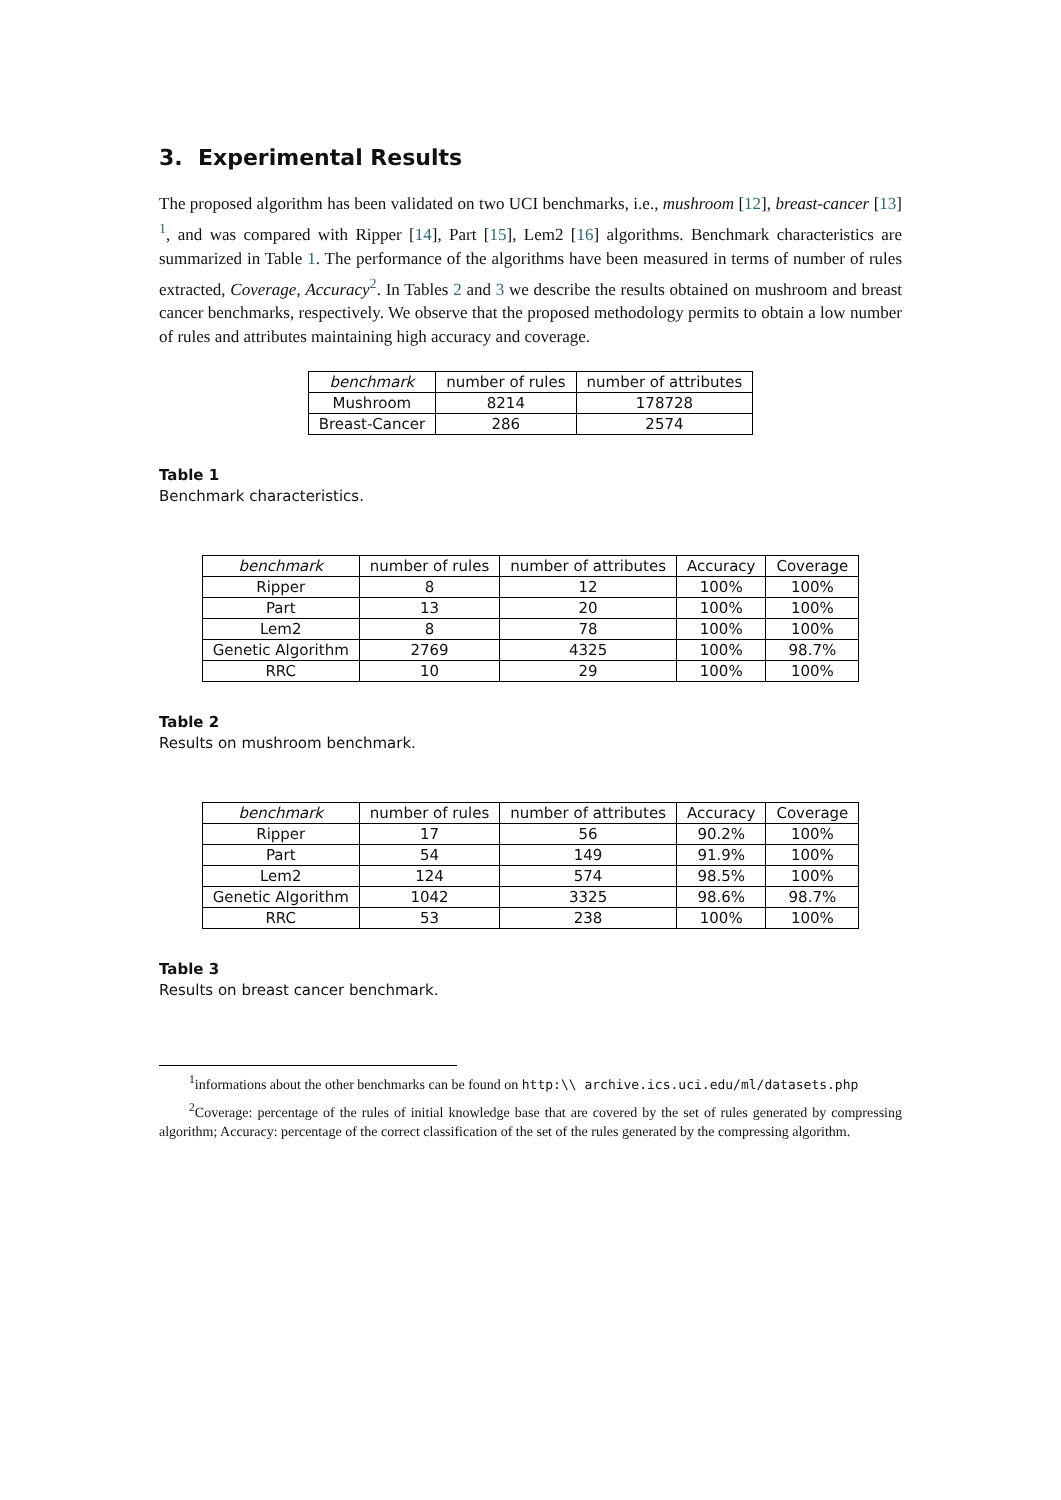3. Experimental Results
The proposed algorithm has been validated on two UCI benchmarks, i.e., mushroom [12], breast-cancer [13] <sup>1</sup>, and was compared with Ripper [14], Part [15], Lem2 [16] algorithms. Benchmark characteristics are summarized in Table 1. The performance of the algorithms have been measured in terms of number of rules extracted, Coverage, Accuracy<sup>2</sup>. In Tables 2 and 3 we describe the results obtained on mushroom and breast cancer benchmarks, respectively. We observe that the proposed methodology permits to obtain a low number of rules and attributes maintaining high accuracy and coverage.
| benchmark | number of rules | number of attributes |
| --- | --- | --- |
| Mushroom | 8214 | 178728 |
| Breast-Cancer | 286 | 2574 |
Table 1
Benchmark characteristics.
| benchmark | number of rules | number of attributes | Accuracy | Coverage |
| --- | --- | --- | --- | --- |
| Ripper | 8 | 12 | 100% | 100% |
| Part | 13 | 20 | 100% | 100% |
| Lem2 | 8 | 78 | 100% | 100% |
| Genetic Algorithm | 2769 | 4325 | 100% | 98.7% |
| RRC | 10 | 29 | 100% | 100% |
Table 2
Results on mushroom benchmark.
| benchmark | number of rules | number of attributes | Accuracy | Coverage |
| --- | --- | --- | --- | --- |
| Ripper | 17 | 56 | 90.2% | 100% |
| Part | 54 | 149 | 91.9% | 100% |
| Lem2 | 124 | 574 | 98.5% | 100% |
| Genetic Algorithm | 1042 | 3325 | 98.6% | 98.7% |
| RRC | 53 | 238 | 100% | 100% |
Table 3
Results on breast cancer benchmark.
<sup>1</sup> informations about the other benchmarks can be found on http:\\ archive.ics.uci.edu/ml/datasets.php
<sup>2</sup> Coverage: percentage of the rules of initial knowledge base that are covered by the set of rules generated by compressing algorithm; Accuracy: percentage of the correct classification of the set of the rules generated by the compressing algorithm.